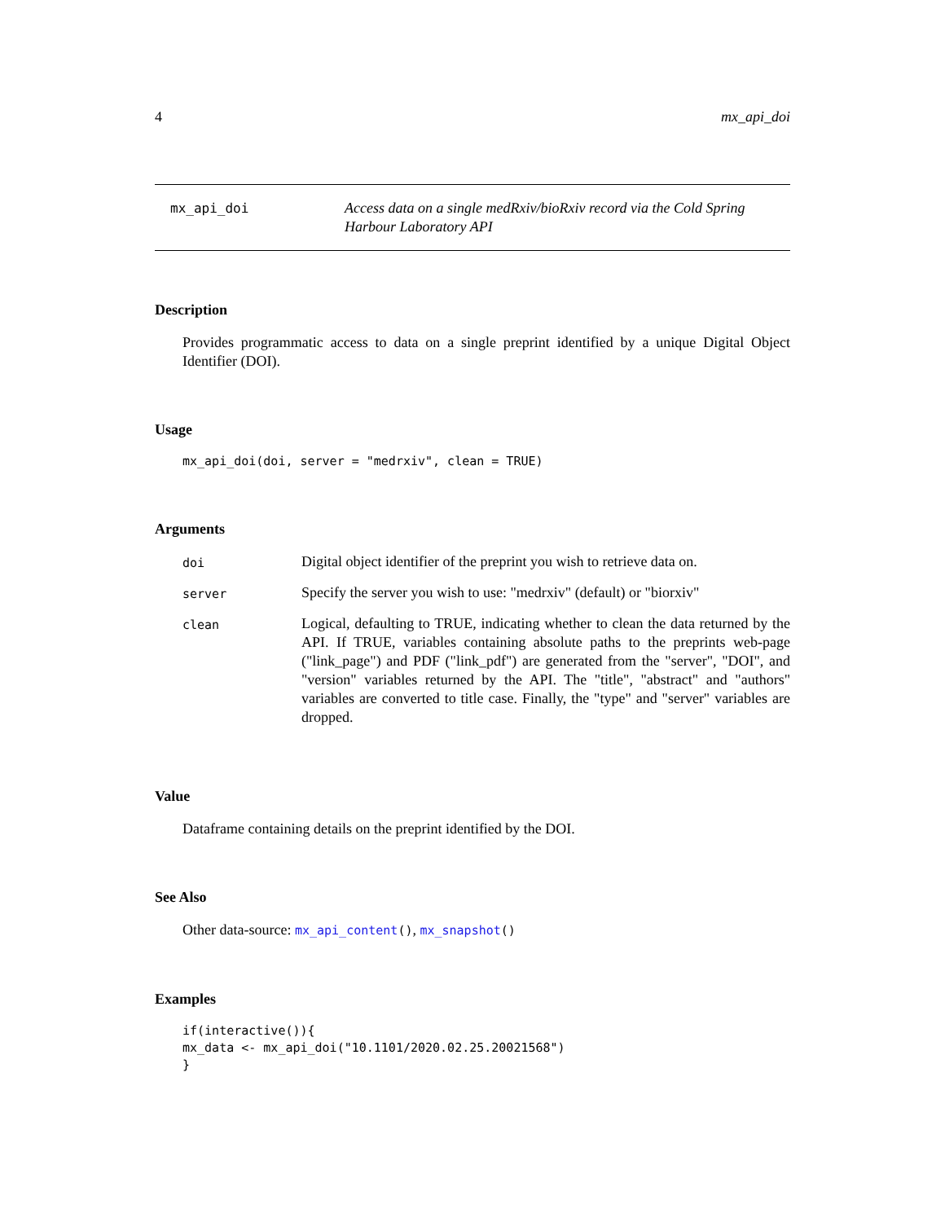4 mx_api_doi
mx_api_doi
Access data on a single medRxiv/bioRxiv record via the Cold Spring Harbour Laboratory API
Description
Provides programmatic access to data on a single preprint identified by a unique Digital Object Identifier (DOI).
Usage
mx_api_doi(doi, server = "medrxiv", clean = TRUE)
Arguments
| doi | Digital object identifier of the preprint you wish to retrieve data on. |
| server | Specify the server you wish to use: "medrxiv" (default) or "biorxiv" |
| clean | Logical, defaulting to TRUE, indicating whether to clean the data returned by the API. If TRUE, variables containing absolute paths to the preprints web-page ("link_page") and PDF ("link_pdf") are generated from the "server", "DOI", and "version" variables returned by the API. The "title", "abstract" and "authors" variables are converted to title case. Finally, the "type" and "server" variables are dropped. |
Value
Dataframe containing details on the preprint identified by the DOI.
See Also
Other data-source: mx_api_content(), mx_snapshot()
Examples
if(interactive()){
mx_data <- mx_api_doi("10.1101/2020.02.25.20021568")
}